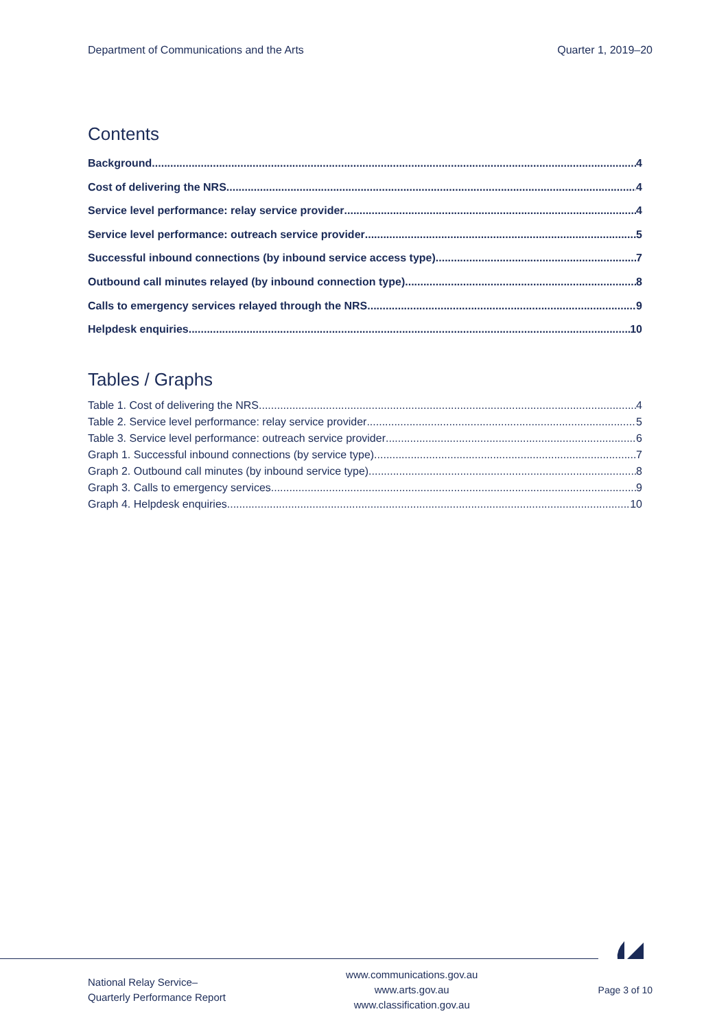Department of Communications and the Arts Quarter 1, 2019–20
Contents
Background 4
Cost of delivering the NRS 4
Service level performance: relay service provider 4
Service level performance: outreach service provider 5
Successful inbound connections (by inbound service access type) 7
Outbound call minutes relayed (by inbound connection type) 8
Calls to emergency services relayed through the NRS 9
Helpdesk enquiries 10
Tables / Graphs
Table 1. Cost of delivering the NRS 4
Table 2. Service level performance: relay service provider 5
Table 3. Service level performance: outreach service provider 6
Graph 1. Successful inbound connections (by service type) 7
Graph 2. Outbound call minutes (by inbound service type) 8
Graph 3. Calls to emergency services 9
Graph 4. Helpdesk enquiries 10
National Relay Service–
Quarterly Performance Report
www.communications.gov.au
www.arts.gov.au
www.classification.gov.au
Page 3 of 10